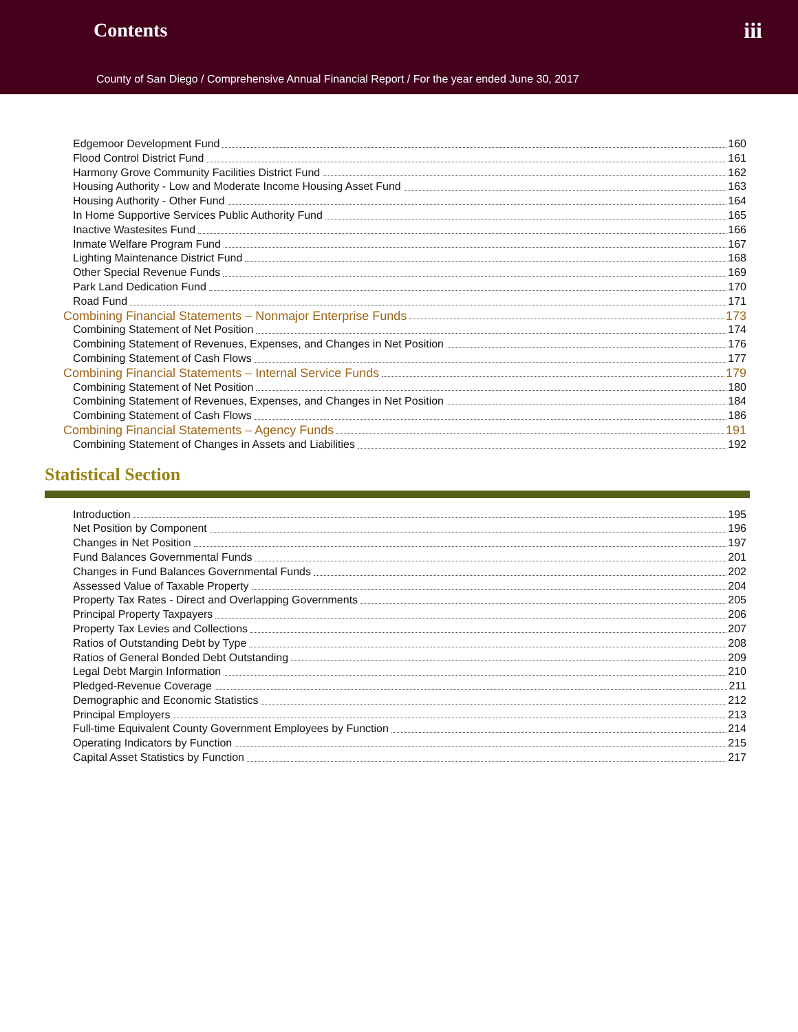Contents iii
County of San Diego / Comprehensive Annual Financial Report / For the year ended June 30, 2017
Edgemoor Development Fund 160
Flood Control District Fund 161
Harmony Grove Community Facilities District Fund 162
Housing Authority - Low and Moderate Income Housing Asset Fund 163
Housing Authority - Other Fund 164
In Home Supportive Services Public Authority Fund 165
Inactive Wastesites Fund 166
Inmate Welfare Program Fund 167
Lighting Maintenance District Fund 168
Other Special Revenue Funds 169
Park Land Dedication Fund 170
Road Fund 171
Combining Financial Statements – Nonmajor Enterprise Funds 173
Combining Statement of Net Position 174
Combining Statement of Revenues, Expenses, and Changes in Net Position 176
Combining Statement of Cash Flows 177
Combining Financial Statements – Internal Service Funds 179
Combining Statement of Net Position 180
Combining Statement of Revenues, Expenses, and Changes in Net Position 184
Combining Statement of Cash Flows 186
Combining Financial Statements – Agency Funds 191
Combining Statement of Changes in Assets and Liabilities 192
Statistical Section
Introduction 195
Net Position by Component 196
Changes in Net Position 197
Fund Balances Governmental Funds 201
Changes in Fund Balances Governmental Funds 202
Assessed Value of Taxable Property 204
Property Tax Rates - Direct and Overlapping Governments 205
Principal Property Taxpayers 206
Property Tax Levies and Collections 207
Ratios of Outstanding Debt by Type 208
Ratios of General Bonded Debt Outstanding 209
Legal Debt Margin Information 210
Pledged-Revenue Coverage 211
Demographic and Economic Statistics 212
Principal Employers 213
Full-time Equivalent County Government Employees by Function 214
Operating Indicators by Function 215
Capital Asset Statistics by Function 217